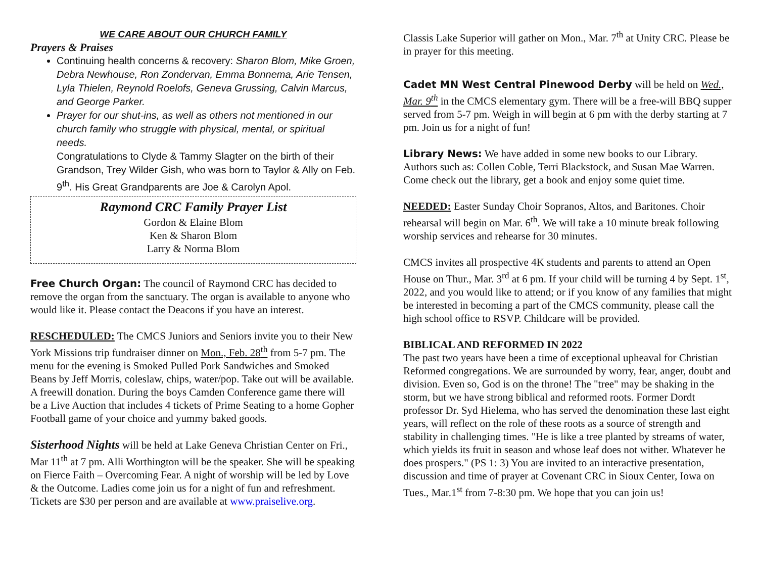WE CARE ABOUT OUR CHURCH FAMILY
Prayers & Praises
Continuing health concerns & recovery: Sharon Blom, Mike Groen, Debra Newhouse, Ron Zondervan, Emma Bonnema, Arie Tensen, Lyla Thielen, Reynold Roelofs, Geneva Grussing, Calvin Marcus, and George Parker.
Prayer for our shut-ins, as well as others not mentioned in our church family who struggle with physical, mental, or spiritual needs.
Congratulations to Clyde & Tammy Slagter on the birth of their Grandson, Trey Wilder Gish, who was born to Taylor & Ally on Feb. 9<sup>th</sup>. His Great Grandparents are Joe & Carolyn Apol.
Raymond CRC Family Prayer List
Gordon & Elaine Blom
Ken & Sharon Blom
Larry & Norma Blom
Free Church Organ: The council of Raymond CRC has decided to remove the organ from the sanctuary. The organ is available to anyone who would like it. Please contact the Deacons if you have an interest.
RESCHEDULED: The CMCS Juniors and Seniors invite you to their New York Missions trip fundraiser dinner on Mon., Feb. 28<sup>th</sup> from 5-7 pm. The menu for the evening is Smoked Pulled Pork Sandwiches and Smoked Beans by Jeff Morris, coleslaw, chips, water/pop. Take out will be available. A freewill donation. During the boys Camden Conference game there will be a Live Auction that includes 4 tickets of Prime Seating to a home Gopher Football game of your choice and yummy baked goods.
Sisterhood Nights will be held at Lake Geneva Christian Center on Fri., Mar 11<sup>th</sup> at 7 pm. Alli Worthington will be the speaker. She will be speaking on Fierce Faith – Overcoming Fear. A night of worship will be led by Love & the Outcome. Ladies come join us for a night of fun and refreshment. Tickets are $30 per person and are available at www.praiselive.org.
Classis Lake Superior will gather on Mon., Mar. 7<sup>th</sup> at Unity CRC. Please be in prayer for this meeting.
Cadet MN West Central Pinewood Derby will be held on Wed., Mar. 9<sup>th</sup> in the CMCS elementary gym. There will be a free-will BBQ supper served from 5-7 pm. Weigh in will begin at 6 pm with the derby starting at 7 pm. Join us for a night of fun!
Library News: We have added in some new books to our Library. Authors such as: Collen Coble, Terri Blackstock, and Susan Mae Warren. Come check out the library, get a book and enjoy some quiet time.
NEEDED: Easter Sunday Choir Sopranos, Altos, and Baritones. Choir rehearsal will begin on Mar. 6<sup>th</sup>. We will take a 10 minute break following worship services and rehearse for 30 minutes.
CMCS invites all prospective 4K students and parents to attend an Open House on Thur., Mar. 3<sup>rd</sup> at 6 pm. If your child will be turning 4 by Sept. 1<sup>st</sup>, 2022, and you would like to attend; or if you know of any families that might be interested in becoming a part of the CMCS community, please call the high school office to RSVP. Childcare will be provided.
BIBLICAL AND REFORMED IN 2022
The past two years have been a time of exceptional upheaval for Christian Reformed congregations. We are surrounded by worry, fear, anger, doubt and division. Even so, God is on the throne! The "tree" may be shaking in the storm, but we have strong biblical and reformed roots. Former Dordt professor Dr. Syd Hielema, who has served the denomination these last eight years, will reflect on the role of these roots as a source of strength and stability in challenging times. "He is like a tree planted by streams of water, which yields its fruit in season and whose leaf does not wither. Whatever he does prospers." (PS 1: 3) You are invited to an interactive presentation, discussion and time of prayer at Covenant CRC in Sioux Center, Iowa on Tues., Mar.1<sup>st</sup> from 7-8:30 pm. We hope that you can join us!